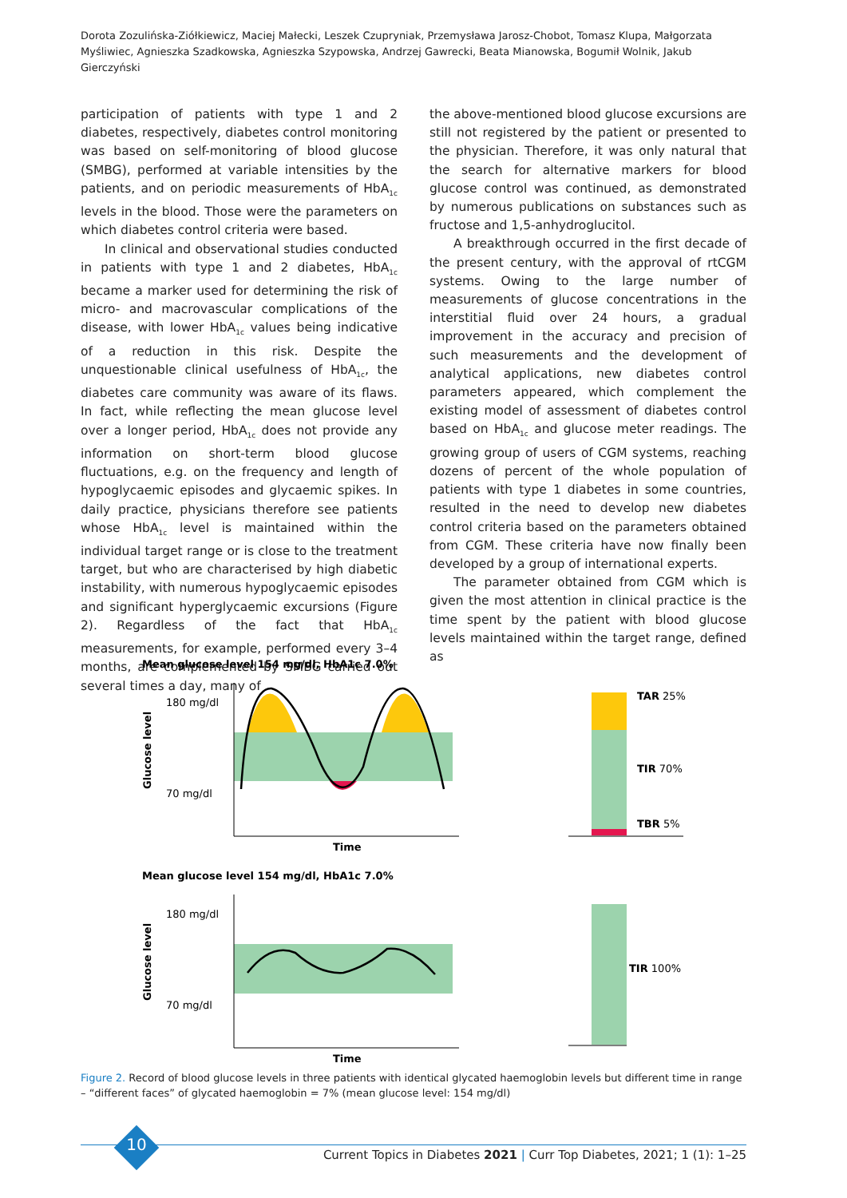Dorota Zozulińska-Ziółkiewicz, Maciej Małecki, Leszek Czupryniak, Przemysława Jarosz-Chobot, Tomasz Klupa, Małgorzata Myśliwiec, Agnieszka Szadkowska, Agnieszka Szypowska, Andrzej Gawrecki, Beata Mianowska, Bogumił Wolnik, Jakub Gierczyński
participation of patients with type 1 and 2 diabetes, respectively, diabetes control monitoring was based on self-monitoring of blood glucose (SMBG), performed at variable intensities by the patients, and on periodic measurements of HbA<sub>1c</sub> levels in the blood. Those were the parameters on which diabetes control criteria were based.
In clinical and observational studies conducted in patients with type 1 and 2 diabetes, HbA<sub>1c</sub> became a marker used for determining the risk of micro- and macrovascular complications of the disease, with lower HbA<sub>1c</sub> values being indicative of a reduction in this risk. Despite the unquestionable clinical usefulness of HbA<sub>1c</sub>, the diabetes care community was aware of its flaws. In fact, while reflecting the mean glucose level over a longer period, HbA<sub>1c</sub> does not provide any information on short-term blood glucose fluctuations, e.g. on the frequency and length of hypoglycaemic episodes and glycaemic spikes. In daily practice, physicians therefore see patients whose HbA<sub>1c</sub> level is maintained within the individual target range or is close to the treatment target, but who are characterised by high diabetic instability, with numerous hypoglycaemic episodes and significant hyperglycaemic excursions (Figure 2). Regardless of the fact that HbA<sub>1c</sub> measurements, for example, performed every 3–4 months, are complemented by SMBG carried out several times a day, many of
the above-mentioned blood glucose excursions are still not registered by the patient or presented to the physician. Therefore, it was only natural that the search for alternative markers for blood glucose control was continued, as demonstrated by numerous publications on substances such as fructose and 1,5-anhydroglucitol.
A breakthrough occurred in the first decade of the present century, with the approval of rtCGM systems. Owing to the large number of measurements of glucose concentrations in the interstitial fluid over 24 hours, a gradual improvement in the accuracy and precision of such measurements and the development of analytical applications, new diabetes control parameters appeared, which complement the existing model of assessment of diabetes control based on HbA<sub>1c</sub> and glucose meter readings. The growing group of users of CGM systems, reaching dozens of percent of the whole population of patients with type 1 diabetes in some countries, resulted in the need to develop new diabetes control criteria based on the parameters obtained from CGM. These criteria have now finally been developed by a group of international experts.
The parameter obtained from CGM which is given the most attention in clinical practice is the time spent by the patient with blood glucose levels maintained within the target range, defined as
Mean glucose level 154 mg/dl, HbA1c 7.0%
180 mg/dl
70 mg/dl
Time
Glucose level
TAR 25%
TIR 70%
TBR 5%
Mean glucose level 154 mg/dl, HbA1c 7.0%
180 mg/dl
70 mg/dl
Time
Glucose level
TIR 100%
Figure 2. Record of blood glucose levels in three patients with identical glycated haemoglobin levels but different time in range – “different faces” of glycated haemoglobin = 7% (mean glucose level: 154 mg/dl)
10
Current Topics in Diabetes 2021 | Curr Top Diabetes, 2021; 1 (1): 1–25